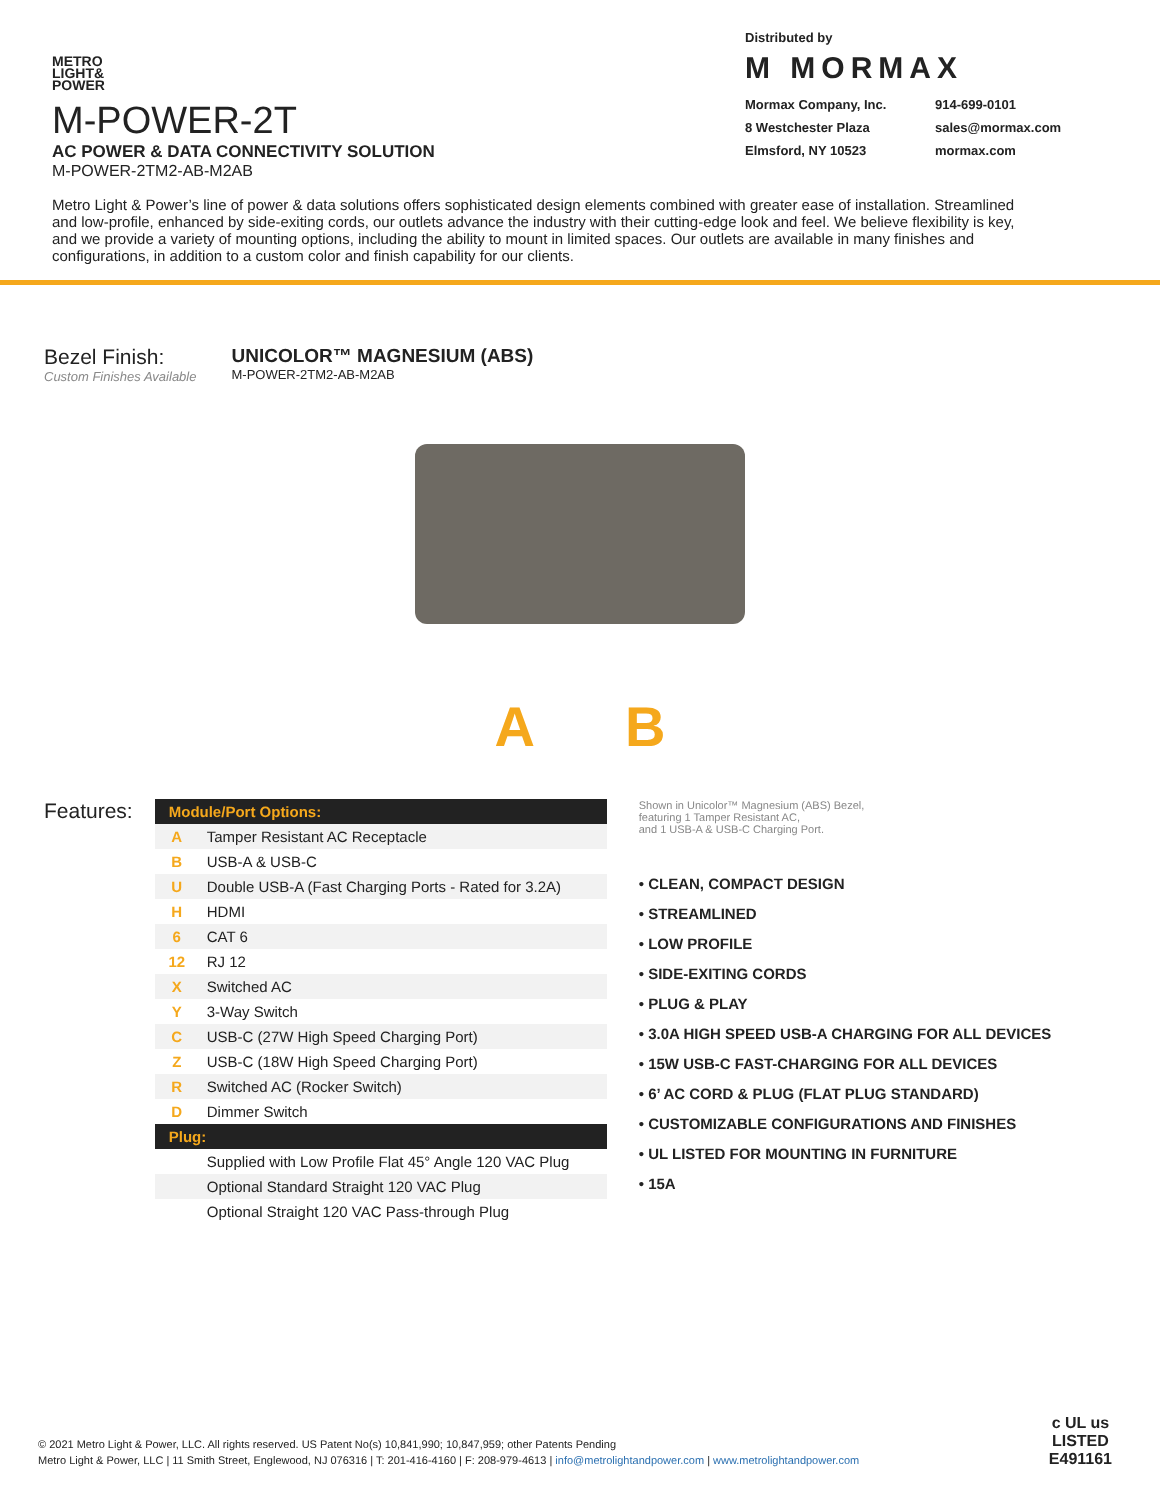METRO
LIGHT&
POWER
M-POWER-2T
AC POWER & DATA CONNECTIVITY SOLUTION
M-POWER-2TM2-AB-M2AB
Distributed by
M MORMAX
Mormax Company, Inc. 914-699-0101 8 Westchester Plaza sales@mormax.com Elmsford, NY 10523 mormax.com
Metro Light & Power’s line of power & data solutions offers sophisticated design elements combined with greater ease of installation. Streamlined and low-profile, enhanced by side-exiting cords, our outlets advance the industry with their cutting-edge look and feel. We believe flexibility is key, and we provide a variety of mounting options, including the ability to mount in limited spaces. Our outlets are available in many finishes and configurations, in addition to a custom color and finish capability for our clients.
Bezel Finish:
Custom Finishes Available
UNICOLOR™ MAGNESIUM (ABS)
M-POWER-2TM2-AB-M2AB
A B
Features:
| Module/Port Options: | |
| --- | --- |
| A | Tamper Resistant AC Receptacle |
| B | USB-A & USB-C |
| U | Double USB-A (Fast Charging Ports - Rated for 3.2A) |
| H | HDMI |
| 6 | CAT 6 |
| 12 | RJ 12 |
| X | Switched AC |
| Y | 3-Way Switch |
| C | USB-C (27W High Speed Charging Port) |
| Z | USB-C (18W High Speed Charging Port) |
| R | Switched AC (Rocker Switch) |
| D | Dimmer Switch |
| Plug: | |
| | Supplied with Low Profile Flat 45° Angle 120 VAC Plug |
| | Optional Standard Straight 120 VAC Plug |
| | Optional Straight 120 VAC Pass-through Plug |
Shown in Unicolor™ Magnesium (ABS) Bezel,
featuring 1 Tamper Resistant AC,
and 1 USB-A & USB-C Charging Port.
• CLEAN, COMPACT DESIGN
• STREAMLINED
• LOW PROFILE
• SIDE-EXITING CORDS
• PLUG & PLAY
• 3.0A HIGH SPEED USB-A CHARGING FOR ALL DEVICES
• 15W USB-C FAST-CHARGING FOR ALL DEVICES
• 6’ AC CORD & PLUG (FLAT PLUG STANDARD)
• CUSTOMIZABLE CONFIGURATIONS AND FINISHES
• UL LISTED FOR MOUNTING IN FURNITURE
• 15A
© 2021 Metro Light & Power, LLC. All rights reserved. US Patent No(s) 10,841,990; 10,847,959; other Patents Pending
Metro Light & Power, LLC | 11 Smith Street, Englewood, NJ 076316 | T: 201-416-4160 | F: 208-979-4613 | info@metrolightandpower.com | www.metrolightandpower.com
c UL us
LISTED
E491161